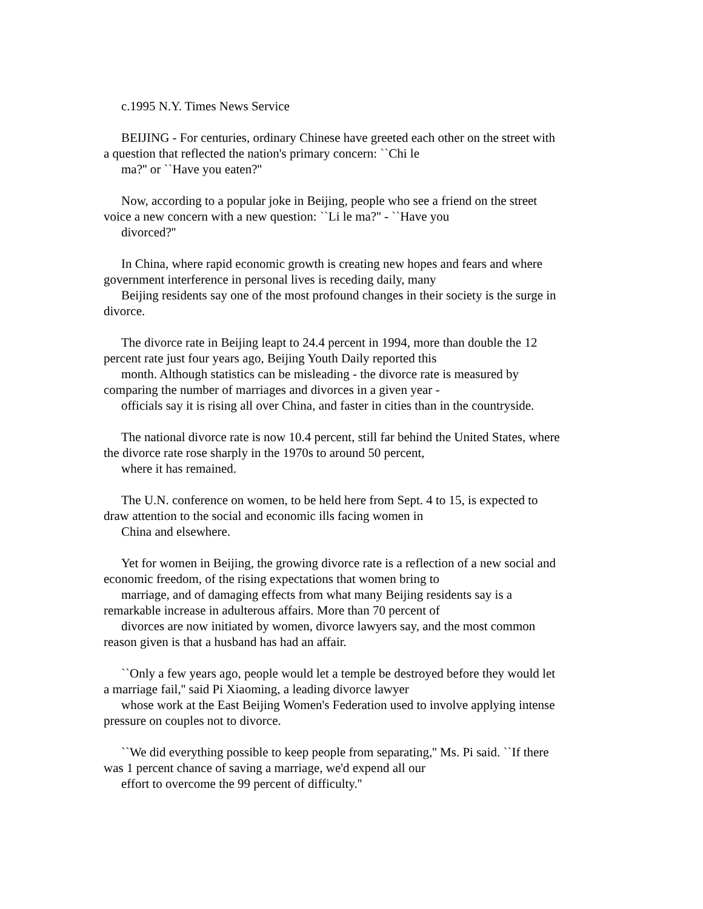c.1995 N.Y. Times News Service
BEIJING - For centuries, ordinary Chinese have greeted each other on the street with
a question that reflected the nation's primary concern: ``Chi le
ma?'' or ``Have you eaten?''
Now, according to a popular joke in Beijing, people who see a friend on the street
voice a new concern with a new question: ``Li le ma?'' - ``Have you
divorced?''
In China, where rapid economic growth is creating new hopes and fears and where
government interference in personal lives is receding daily, many
Beijing residents say one of the most profound changes in their society is the surge in
divorce.
The divorce rate in Beijing leapt to 24.4 percent in 1994, more than double the 12
percent rate just four years ago, Beijing Youth Daily reported this
month. Although statistics can be misleading - the divorce rate is measured by
comparing the number of marriages and divorces in a given year -
officials say it is rising all over China, and faster in cities than in the countryside.
The national divorce rate is now 10.4 percent, still far behind the United States, where
the divorce rate rose sharply in the 1970s to around 50 percent,
where it has remained.
The U.N. conference on women, to be held here from Sept. 4 to 15, is expected to
draw attention to the social and economic ills facing women in
China and elsewhere.
Yet for women in Beijing, the growing divorce rate is a reflection of a new social and
economic freedom, of the rising expectations that women bring to
marriage, and of damaging effects from what many Beijing residents say is a
remarkable increase in adulterous affairs. More than 70 percent of
divorces are now initiated by women, divorce lawyers say, and the most common
reason given is that a husband has had an affair.
``Only a few years ago, people would let a temple be destroyed before they would let
a marriage fail,'' said Pi Xiaoming, a leading divorce lawyer
whose work at the East Beijing Women's Federation used to involve applying intense
pressure on couples not to divorce.
``We did everything possible to keep people from separating,'' Ms. Pi said. ``If there
was 1 percent chance of saving a marriage, we'd expend all our
effort to overcome the 99 percent of difficulty.''